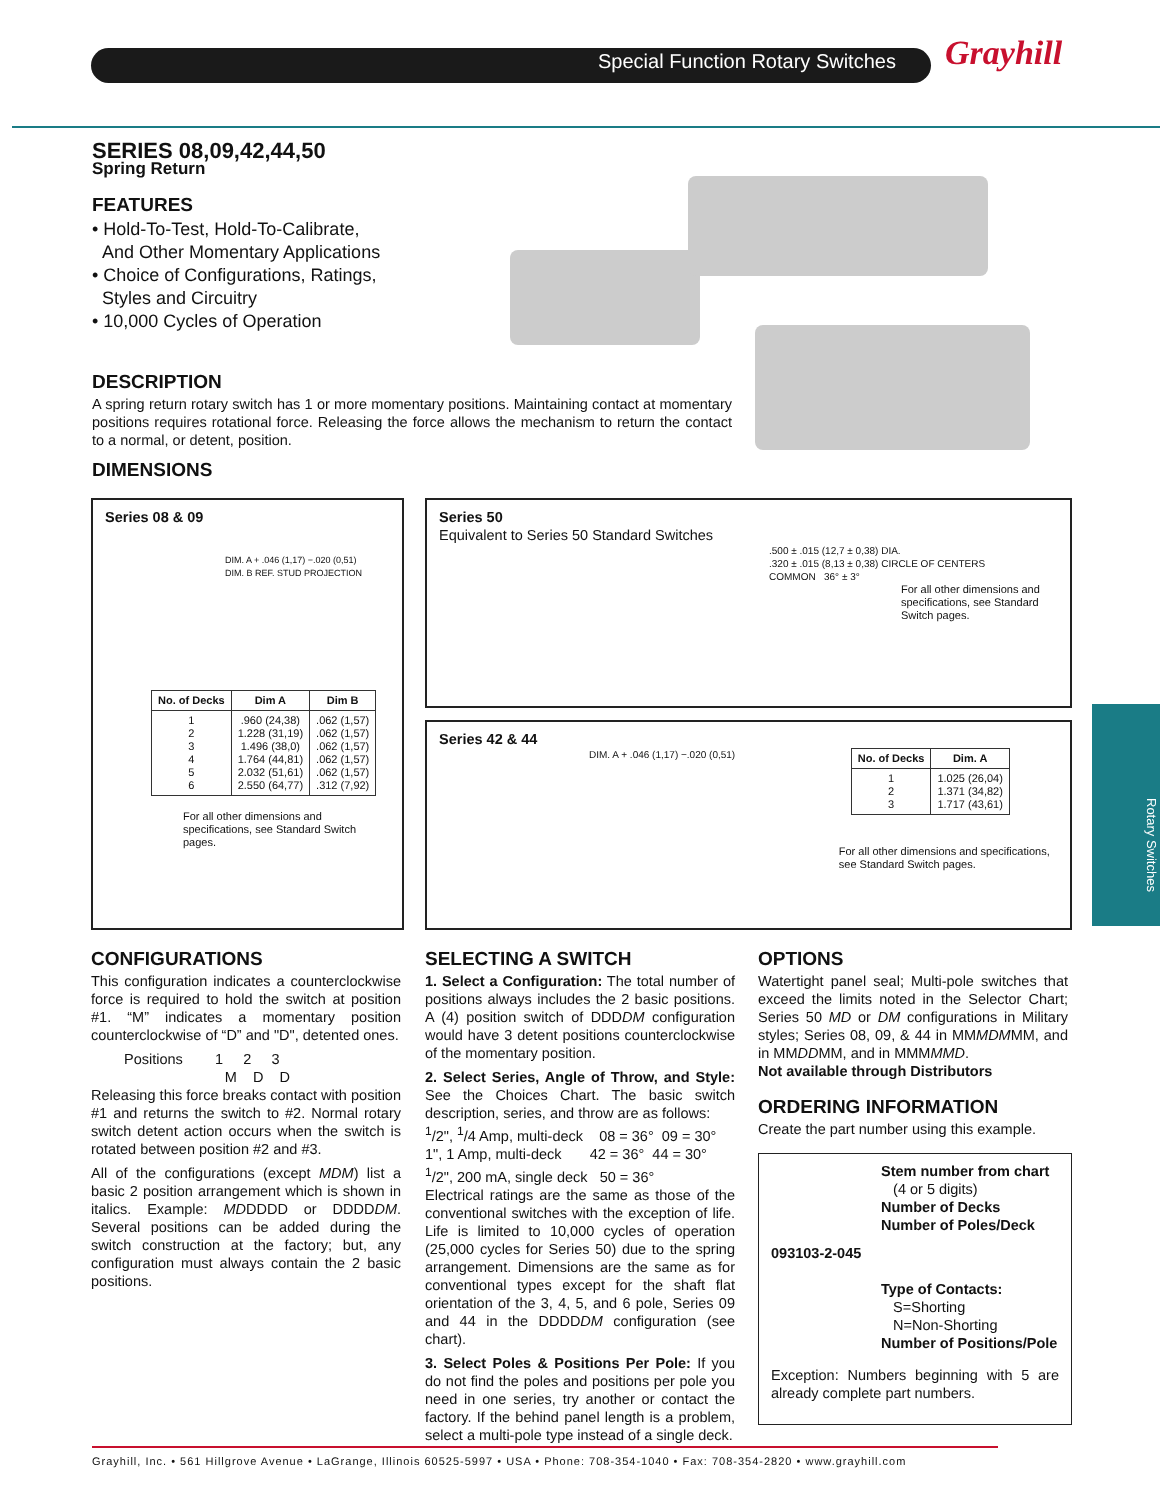Special Function Rotary Switches
Grayhill
Rotary Switches
SERIES 08,09,42,44,50
Spring Return
FEATURES
• Hold-To-Test, Hold-To-Calibrate,
And Other Momentary Applications
• Choice of Configurations, Ratings,
Styles and Circuitry
• 10,000 Cycles of Operation
DESCRIPTION
A spring return rotary switch has 1 or more momentary positions. Maintaining contact at momentary positions requires rotational force. Releasing the force allows the mechanism to return the contact to a normal, or detent, position.
DIMENSIONS
Series 08 & 09
DIM. A + .046 (1,17) −.020 (0,51)
DIM. B REF. STUD PROJECTION
| No. of Decks | Dim A | Dim B |
| --- | --- | --- |
| 1 2 3 4 5 6 | .960 (24,38) 1.228 (31,19) 1.496 (38,0) 1.764 (44,81) 2.032 (51,61) 2.550 (64,77) | .062 (1,57) .062 (1,57) .062 (1,57) .062 (1,57) .062 (1,57) .312 (7,92) |
For all other dimensions and specifications, see Standard Switch pages.
Series 50
Equivalent to Series 50 Standard Switches
.500 ± .015 (12,7 ± 0,38) DIA.
.320 ± .015 (8,13 ± 0,38) CIRCLE OF CENTERS
COMMON 36° ± 3°
For all other dimensions and specifications, see Standard Switch pages.
Series 42 & 44
DIM. A + .046 (1,17) −.020 (0,51)
| No. of Decks | Dim. A |
| --- | --- |
| 1 2 3 | 1.025 (26,04) 1.371 (34,82) 1.717 (43,61) |
For all other dimensions and specifications, see Standard Switch pages.
CONFIGURATIONS
This configuration indicates a counterclockwise force is required to hold the switch at position #1. “M” indicates a momentary position counterclockwise of “D” and "D", detented ones.
Positions 1 2 3
M D D
Releasing this force breaks contact with position #1 and returns the switch to #2. Normal rotary switch detent action occurs when the switch is rotated between position #2 and #3.
All of the configurations (except MDM) list a basic 2 position arrangement which is shown in italics. Example: MDDDDD or DDDDDM. Several positions can be added during the switch construction at the factory; but, any configuration must always contain the 2 basic positions.
SELECTING A SWITCH
1. Select a Configuration: The total number of positions always includes the 2 basic positions. A (4) position switch of DDDDM configuration would have 3 detent positions counterclockwise of the momentary position.
2. Select Series, Angle of Throw, and Style: See the Choices Chart. The basic switch description, series, and throw are as follows:
<sup>1</sup>/2", <sup>1</sup>/4 Amp, multi-deck 08 = 36° 09 = 30°
1", 1 Amp, multi-deck 42 = 36° 44 = 30°
<sup>1</sup>/2", 200 mA, single deck 50 = 36°
Electrical ratings are the same as those of the conventional switches with the exception of life. Life is limited to 10,000 cycles of operation (25,000 cycles for Series 50) due to the spring arrangement. Dimensions are the same as for conventional types except for the shaft flat orientation of the 3, 4, 5, and 6 pole, Series 09 and 44 in the DDDDDM configuration (see chart).
3. Select Poles & Positions Per Pole: If you do not find the poles and positions per pole you need in one series, try another or contact the factory. If the behind panel length is a problem, select a multi-pole type instead of a single deck.
OPTIONS
Watertight panel seal; Multi-pole switches that exceed the limits noted in the Selector Chart; Series 50 MD or DM configurations in Military styles; Series 08, 09, & 44 in MMMDMMM, and in MMDDMM, and in MMMMMD.
Not available through Distributors
ORDERING INFORMATION
Create the part number using this example.
Stem number from chart
(4 or 5 digits)
Number of Decks
Number of Poles/Deck
093103-2-045
Type of Contacts:
S=Shorting
N=Non-Shorting
Number of Positions/Pole
Exception: Numbers beginning with 5 are already complete part numbers.
Grayhill, Inc. • 561 Hillgrove Avenue • LaGrange, Illinois 60525-5997 • USA • Phone: 708-354-1040 • Fax: 708-354-2820 • www.grayhill.com